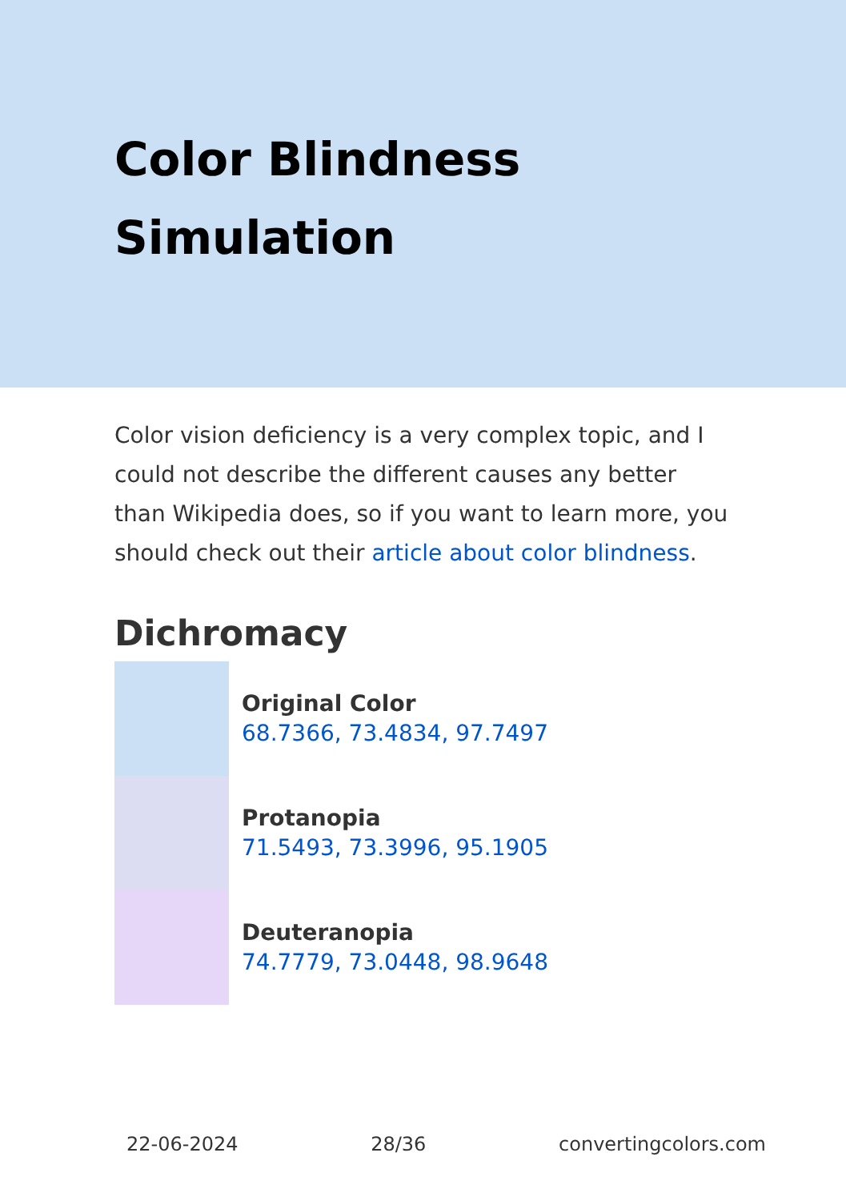Color Blindness
Simulation
Color vision deficiency is a very complex topic, and I could not describe the different causes any better than Wikipedia does, so if you want to learn more, you should check out their article about color blindness.
Dichromacy
Original Color
68.7366, 73.4834, 97.7497
Protanopia
71.5493, 73.3996, 95.1905
Deuteranopia
74.7779, 73.0448, 98.9648
22-06-2024 28/36 convertingcolors.com